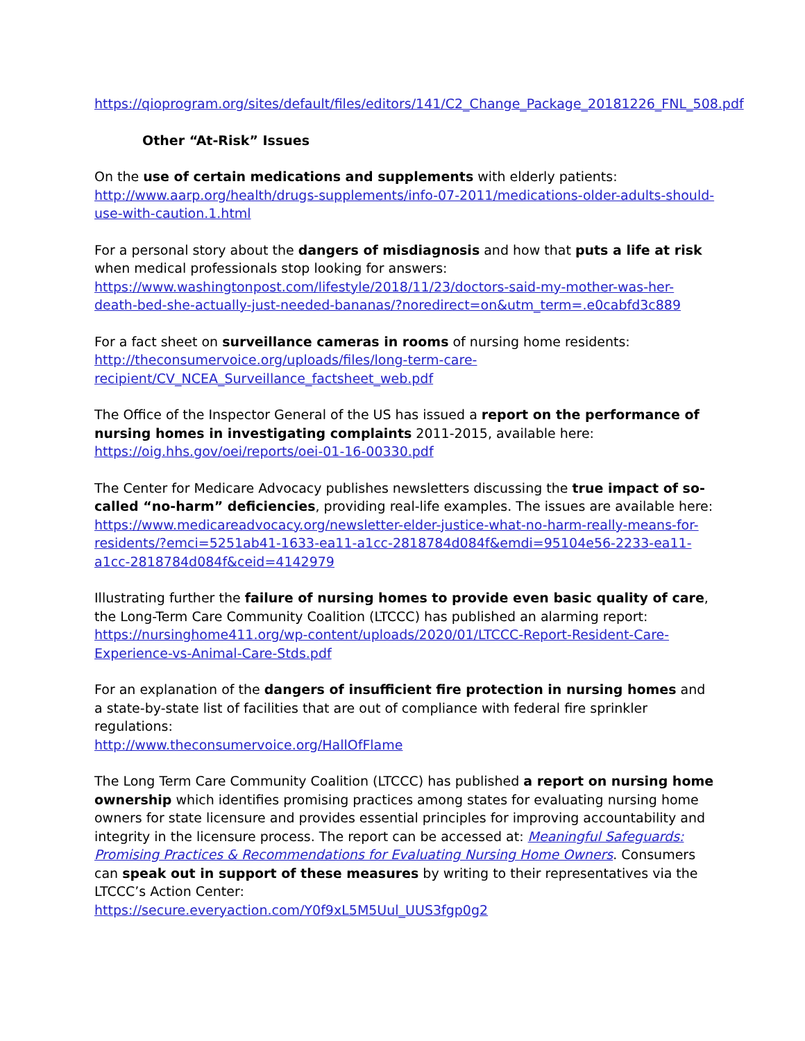https://qioprogram.org/sites/default/files/editors/141/C2_Change_Package_20181226_FNL_508.pdf
Other “At-Risk” Issues
On the use of certain medications and supplements with elderly patients:
http://www.aarp.org/health/drugs-supplements/info-07-2011/medications-older-adults-should-use-with-caution.1.html
For a personal story about the dangers of misdiagnosis and how that puts a life at risk when medical professionals stop looking for answers:
https://www.washingtonpost.com/lifestyle/2018/11/23/doctors-said-my-mother-was-her-death-bed-she-actually-just-needed-bananas/?noredirect=on&utm_term=.e0cabfd3c889
For a fact sheet on surveillance cameras in rooms of nursing home residents:
http://theconsumervoice.org/uploads/files/long-term-care-recipient/CV_NCEA_Surveillance_factsheet_web.pdf
The Office of the Inspector General of the US has issued a report on the performance of nursing homes in investigating complaints 2011-2015, available here:
https://oig.hhs.gov/oei/reports/oei-01-16-00330.pdf
The Center for Medicare Advocacy publishes newsletters discussing the true impact of so-called “no-harm” deficiencies, providing real-life examples. The issues are available here:
https://www.medicareadvocacy.org/newsletter-elder-justice-what-no-harm-really-means-for-residents/?emci=5251ab41-1633-ea11-a1cc-2818784d084f&emdi=95104e56-2233-ea11-a1cc-2818784d084f&ceid=4142979
Illustrating further the failure of nursing homes to provide even basic quality of care, the Long-Term Care Community Coalition (LTCCC) has published an alarming report:
https://nursinghome411.org/wp-content/uploads/2020/01/LTCCC-Report-Resident-Care-Experience-vs-Animal-Care-Stds.pdf
For an explanation of the dangers of insufficient fire protection in nursing homes and a state-by-state list of facilities that are out of compliance with federal fire sprinkler regulations:
http://www.theconsumervoice.org/HallOfFlame
The Long Term Care Community Coalition (LTCCC) has published a report on nursing home ownership which identifies promising practices among states for evaluating nursing home owners for state licensure and provides essential principles for improving accountability and integrity in the licensure process. The report can be accessed at: Meaningful Safeguards: Promising Practices & Recommendations for Evaluating Nursing Home Owners. Consumers can speak out in support of these measures by writing to their representatives via the LTCCC’s Action Center:
https://secure.everyaction.com/Y0f9xL5M5Uul_UUS3fgp0g2